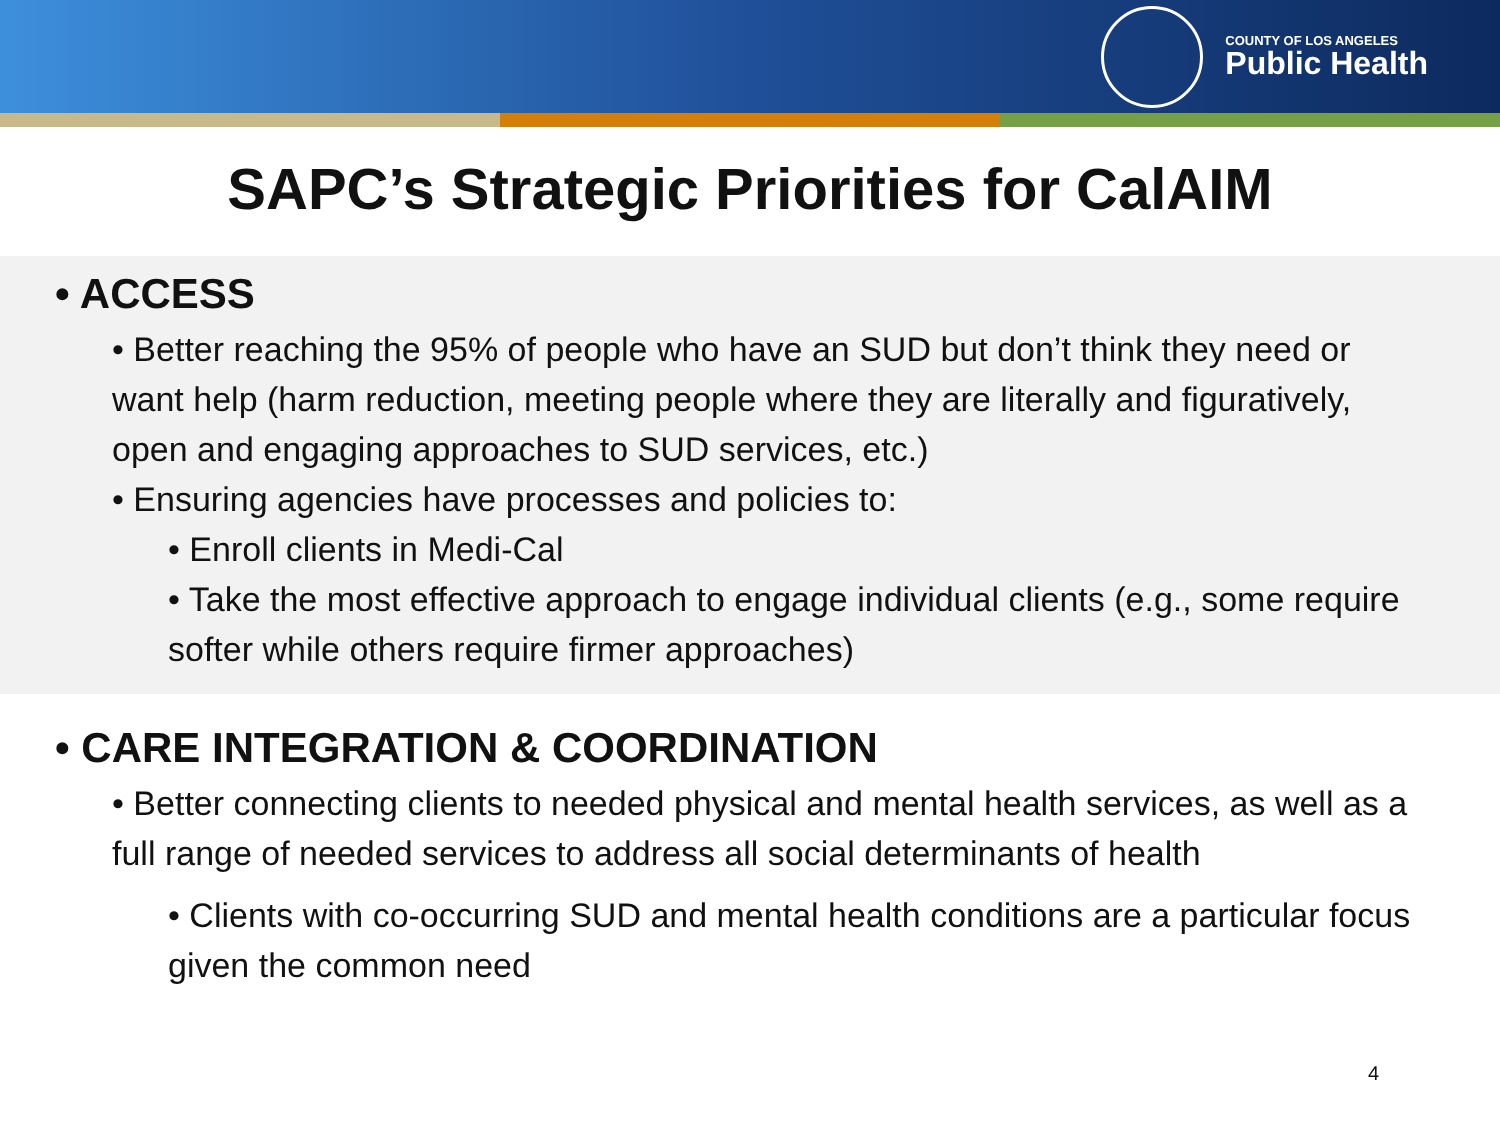COUNTY OF LOS ANGELES
Public Health
SAPC’s Strategic Priorities for CalAIM
• ACCESS
• Better reaching the 95% of people who have an SUD but don’t think they need or want help (harm reduction, meeting people where they are literally and figuratively, open and engaging approaches to SUD services, etc.)
• Ensuring agencies have processes and policies to:
• Enroll clients in Medi-Cal
• Take the most effective approach to engage individual clients (e.g., some require softer while others require firmer approaches)
• CARE INTEGRATION & COORDINATION
• Better connecting clients to needed physical and mental health services, as well as a full range of needed services to address all social determinants of health
• Clients with co-occurring SUD and mental health conditions are a particular focus given the common need
4